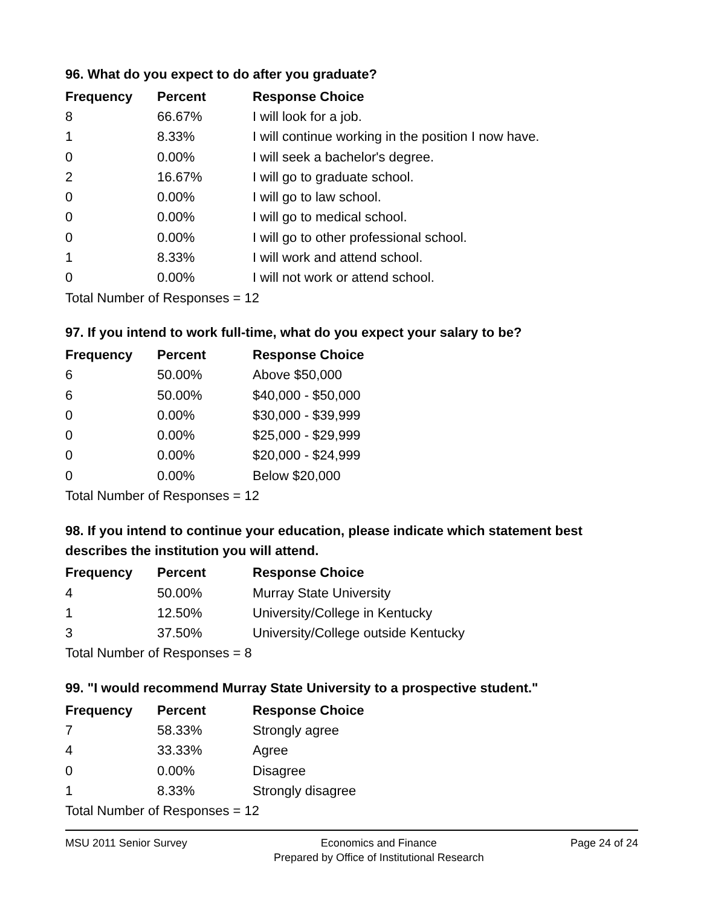96. What do you expect to do after you graduate?
| Frequency | Percent | Response Choice |
| --- | --- | --- |
| 8 | 66.67% | I will look for a job. |
| 1 | 8.33% | I will continue working in the position I now have. |
| 0 | 0.00% | I will seek a bachelor's degree. |
| 2 | 16.67% | I will go to graduate school. |
| 0 | 0.00% | I will go to law school. |
| 0 | 0.00% | I will go to medical school. |
| 0 | 0.00% | I will go to other professional school. |
| 1 | 8.33% | I will work and attend school. |
| 0 | 0.00% | I will not work or attend school. |
| Total Number of Responses = 12 | | |
97. If you intend to work full-time, what do you expect your salary to be?
| Frequency | Percent | Response Choice |
| --- | --- | --- |
| 6 | 50.00% | Above $50,000 |
| 6 | 50.00% | $40,000 - $50,000 |
| 0 | 0.00% | $30,000 - $39,999 |
| 0 | 0.00% | $25,000 - $29,999 |
| 0 | 0.00% | $20,000 - $24,999 |
| 0 | 0.00% | Below $20,000 |
| Total Number of Responses = 12 | | |
98. If you intend to continue your education, please indicate which statement best describes the institution you will attend.
| Frequency | Percent | Response Choice |
| --- | --- | --- |
| 4 | 50.00% | Murray State University |
| 1 | 12.50% | University/College in Kentucky |
| 3 | 37.50% | University/College outside Kentucky |
| Total Number of Responses = 8 | | |
99. "I would recommend Murray State University to a prospective student."
| Frequency | Percent | Response Choice |
| --- | --- | --- |
| 7 | 58.33% | Strongly agree |
| 4 | 33.33% | Agree |
| 0 | 0.00% | Disagree |
| 1 | 8.33% | Strongly disagree |
| Total Number of Responses = 12 | | |
MSU 2011 Senior Survey Economics and Finance
Prepared by Office of Institutional Research
Page 24 of 24